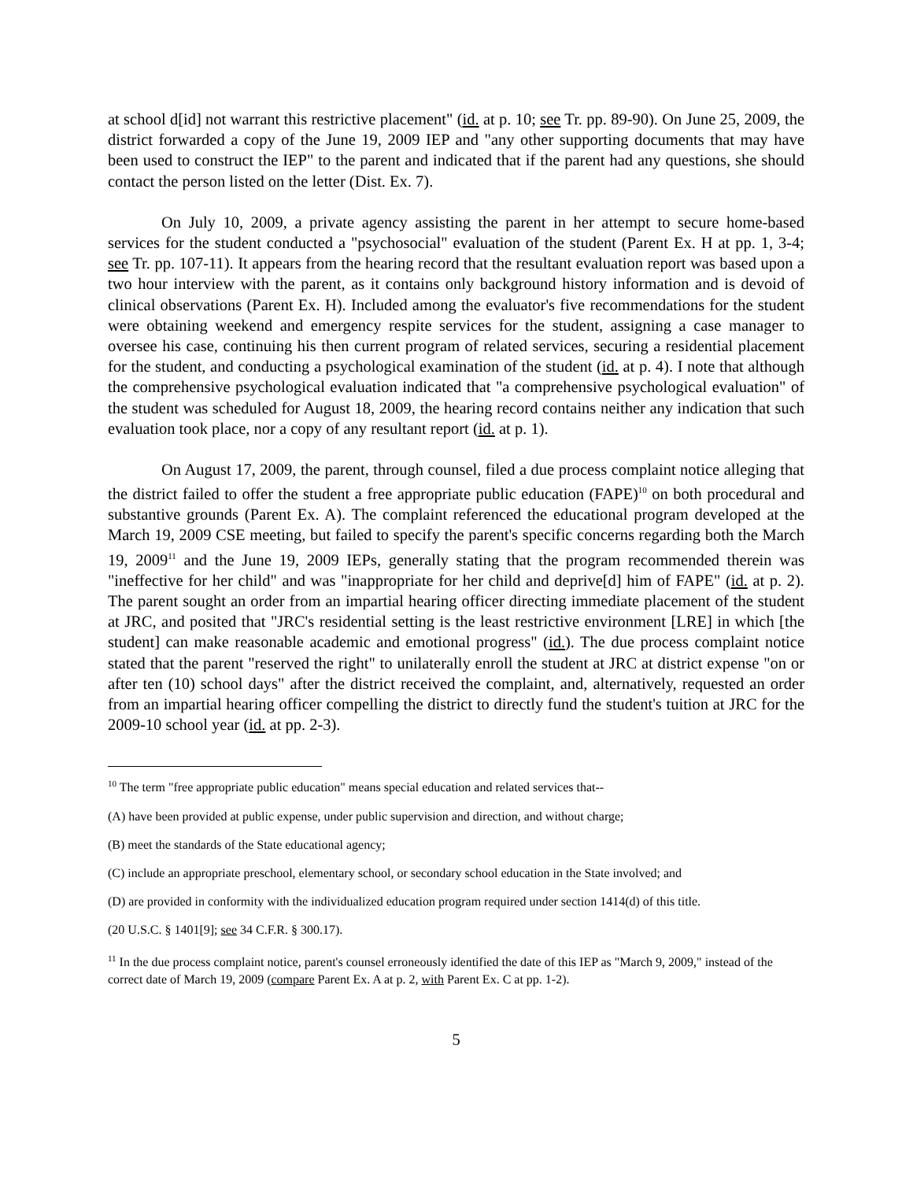at school d[id] not warrant this restrictive placement" (id. at p. 10; see Tr. pp. 89-90). On June 25, 2009, the district forwarded a copy of the June 19, 2009 IEP and "any other supporting documents that may have been used to construct the IEP" to the parent and indicated that if the parent had any questions, she should contact the person listed on the letter (Dist. Ex. 7).
On July 10, 2009, a private agency assisting the parent in her attempt to secure home-based services for the student conducted a "psychosocial" evaluation of the student (Parent Ex. H at pp. 1, 3-4; see Tr. pp. 107-11). It appears from the hearing record that the resultant evaluation report was based upon a two hour interview with the parent, as it contains only background history information and is devoid of clinical observations (Parent Ex. H). Included among the evaluator's five recommendations for the student were obtaining weekend and emergency respite services for the student, assigning a case manager to oversee his case, continuing his then current program of related services, securing a residential placement for the student, and conducting a psychological examination of the student (id. at p. 4). I note that although the comprehensive psychological evaluation indicated that "a comprehensive psychological evaluation" of the student was scheduled for August 18, 2009, the hearing record contains neither any indication that such evaluation took place, nor a copy of any resultant report (id. at p. 1).
On August 17, 2009, the parent, through counsel, filed a due process complaint notice alleging that the district failed to offer the student a free appropriate public education (FAPE)<sup>10</sup> on both procedural and substantive grounds (Parent Ex. A). The complaint referenced the educational program developed at the March 19, 2009 CSE meeting, but failed to specify the parent's specific concerns regarding both the March 19, 2009<sup>11</sup> and the June 19, 2009 IEPs, generally stating that the program recommended therein was "ineffective for her child" and was "inappropriate for her child and deprive[d] him of FAPE" (id. at p. 2). The parent sought an order from an impartial hearing officer directing immediate placement of the student at JRC, and posited that "JRC's residential setting is the least restrictive environment [LRE] in which [the student] can make reasonable academic and emotional progress" (id.). The due process complaint notice stated that the parent "reserved the right" to unilaterally enroll the student at JRC at district expense "on or after ten (10) school days" after the district received the complaint, and, alternatively, requested an order from an impartial hearing officer compelling the district to directly fund the student's tuition at JRC for the 2009-10 school year (id. at pp. 2-3).
<sup>10</sup> The term "free appropriate public education" means special education and related services that--
(A) have been provided at public expense, under public supervision and direction, and without charge;
(B) meet the standards of the State educational agency;
(C) include an appropriate preschool, elementary school, or secondary school education in the State involved; and
(D) are provided in conformity with the individualized education program required under section 1414(d) of this title.
(20 U.S.C. § 1401[9]; see 34 C.F.R. § 300.17).
<sup>11</sup> In the due process complaint notice, parent's counsel erroneously identified the date of this IEP as "March 9, 2009," instead of the correct date of March 19, 2009 (compare Parent Ex. A at p. 2, with Parent Ex. C at pp. 1-2).
5